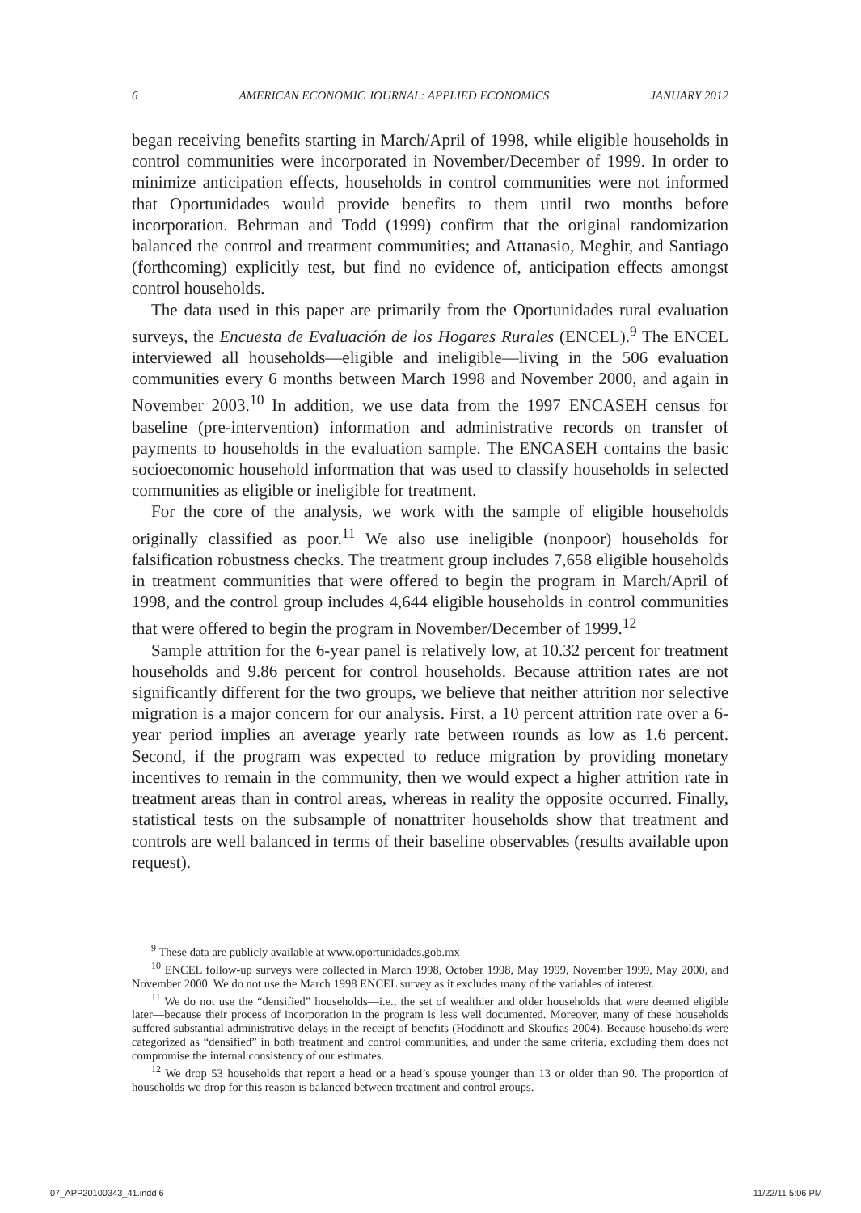6 AMERICAN ECONOMIC JOURNAL: APPLIED ECONOMICS JANUARY 2012
began receiving benefits starting in March/April of 1998, while eligible households in control communities were incorporated in November/December of 1999. In order to minimize anticipation effects, households in control communities were not informed that Oportunidades would provide benefits to them until two months before incorporation. Behrman and Todd (1999) confirm that the original randomization balanced the control and treatment communities; and Attanasio, Meghir, and Santiago (forthcoming) explicitly test, but find no evidence of, anticipation effects amongst control households.
The data used in this paper are primarily from the Oportunidades rural evaluation surveys, the Encuesta de Evaluación de los Hogares Rurales (ENCEL).<sup>9</sup> The ENCEL interviewed all households—eligible and ineligible—living in the 506 evaluation communities every 6 months between March 1998 and November 2000, and again in November 2003.<sup>10</sup> In addition, we use data from the 1997 ENCASEH census for baseline (pre-intervention) information and administrative records on transfer of payments to households in the evaluation sample. The ENCASEH contains the basic socioeconomic household information that was used to classify households in selected communities as eligible or ineligible for treatment.
For the core of the analysis, we work with the sample of eligible households originally classified as poor.<sup>11</sup> We also use ineligible (nonpoor) households for falsification robustness checks. The treatment group includes 7,658 eligible households in treatment communities that were offered to begin the program in March/April of 1998, and the control group includes 4,644 eligible households in control communities that were offered to begin the program in November/December of 1999.<sup>12</sup>
Sample attrition for the 6-year panel is relatively low, at 10.32 percent for treatment households and 9.86 percent for control households. Because attrition rates are not significantly different for the two groups, we believe that neither attrition nor selective migration is a major concern for our analysis. First, a 10 percent attrition rate over a 6-year period implies an average yearly rate between rounds as low as 1.6 percent. Second, if the program was expected to reduce migration by providing monetary incentives to remain in the community, then we would expect a higher attrition rate in treatment areas than in control areas, whereas in reality the opposite occurred. Finally, statistical tests on the subsample of nonattriter households show that treatment and controls are well balanced in terms of their baseline observables (results available upon request).
<sup>9</sup> These data are publicly available at www.oportunidades.gob.mx
<sup>10</sup> ENCEL follow-up surveys were collected in March 1998, October 1998, May 1999, November 1999, May 2000, and November 2000. We do not use the March 1998 ENCEL survey as it excludes many of the variables of interest.
<sup>11</sup> We do not use the “densified” households—i.e., the set of wealthier and older households that were deemed eligible later—because their process of incorporation in the program is less well documented. Moreover, many of these households suffered substantial administrative delays in the receipt of benefits (Hoddinott and Skoufias 2004). Because households were categorized as “densified” in both treatment and control communities, and under the same criteria, excluding them does not compromise the internal consistency of our estimates.
<sup>12</sup> We drop 53 households that report a head or a head’s spouse younger than 13 or older than 90. The proportion of households we drop for this reason is balanced between treatment and control groups.
07_APP20100343_41.indd 6 11/22/11 5:06 PM